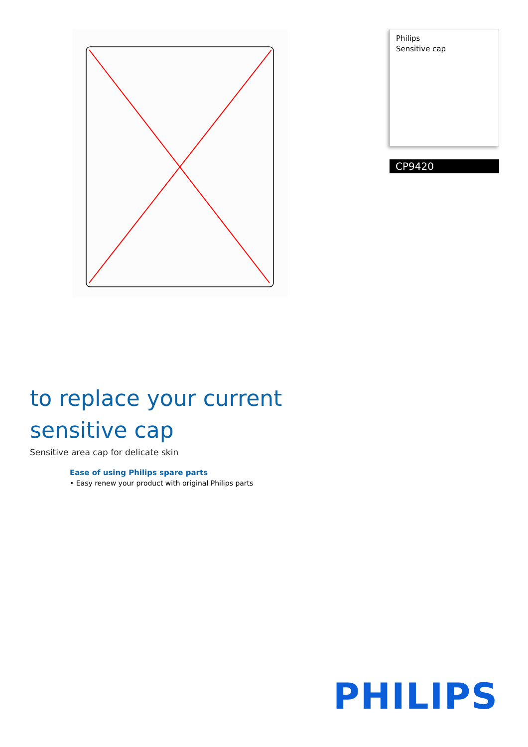Philips
Sensitive cap
CP9420
to replace your current
sensitive cap
Sensitive area cap for delicate skin
Ease of using Philips spare parts
• Easy renew your product with original Philips parts
PHILIPS